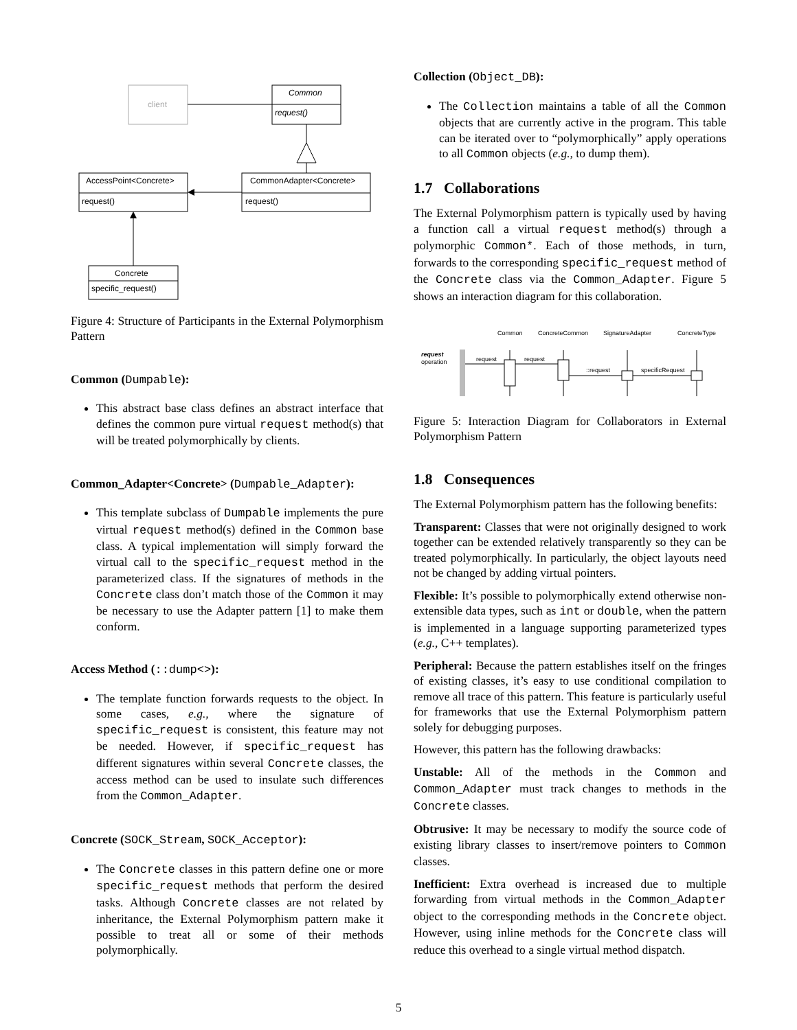client
Common
request()
AccessPoint<Concrete>
request()
CommonAdapter<Concrete>
request()
Concrete
specific_request()
Figure 4: Structure of Participants in the External Polymorphism Pattern
Common (Dumpable):
This abstract base class defines an abstract interface that defines the common pure virtual request method(s) that will be treated polymorphically by clients.
Common_Adapter<Concrete> (Dumpable_Adapter):
This template subclass of Dumpable implements the pure virtual request method(s) defined in the Common base class. A typical implementation will simply forward the virtual call to the specific_request method in the parameterized class. If the signatures of methods in the Concrete class don’t match those of the Common it may be necessary to use the Adapter pattern [1] to make them conform.
Access Method (::dump<>):
The template function forwards requests to the object. In some cases, e.g., where the signature of specific_request is consistent, this feature may not be needed. However, if specific_request has different signatures within several Concrete classes, the access method can be used to insulate such differences from the Common_Adapter.
Concrete (SOCK_Stream, SOCK_Acceptor):
The Concrete classes in this pattern define one or more specific_request methods that perform the desired tasks. Although Concrete classes are not related by inheritance, the External Polymorphism pattern make it possible to treat all or some of their methods polymorphically.
Collection (Object_DB):
The Collection maintains a table of all the Common objects that are currently active in the program. This table can be iterated over to “polymorphically” apply operations to all Common objects (e.g., to dump them).
1.7 Collaborations
The External Polymorphism pattern is typically used by having a function call a virtual request method(s) through a polymorphic Common*. Each of those methods, in turn, forwards to the corresponding specific_request method of the Concrete class via the Common_Adapter. Figure 5 shows an interaction diagram for this collaboration.
Common
ConcreteCommon
SignatureAdapter
ConcreteType
request
operation
request
request
::request
specificRequest
Figure 5: Interaction Diagram for Collaborators in External Polymorphism Pattern
1.8 Consequences
The External Polymorphism pattern has the following benefits:
Transparent: Classes that were not originally designed to work together can be extended relatively transparently so they can be treated polymorphically. In particularly, the object layouts need not be changed by adding virtual pointers.
Flexible: It’s possible to polymorphically extend otherwise non-extensible data types, such as int or double, when the pattern is implemented in a language supporting parameterized types (e.g., C++ templates).
Peripheral: Because the pattern establishes itself on the fringes of existing classes, it’s easy to use conditional compilation to remove all trace of this pattern. This feature is particularly useful for frameworks that use the External Polymorphism pattern solely for debugging purposes.
However, this pattern has the following drawbacks:
Unstable: All of the methods in the Common and Common_Adapter must track changes to methods in the Concrete classes.
Obtrusive: It may be necessary to modify the source code of existing library classes to insert/remove pointers to Common classes.
Inefficient: Extra overhead is increased due to multiple forwarding from virtual methods in the Common_Adapter object to the corresponding methods in the Concrete object. However, using inline methods for the Concrete class will reduce this overhead to a single virtual method dispatch.
5